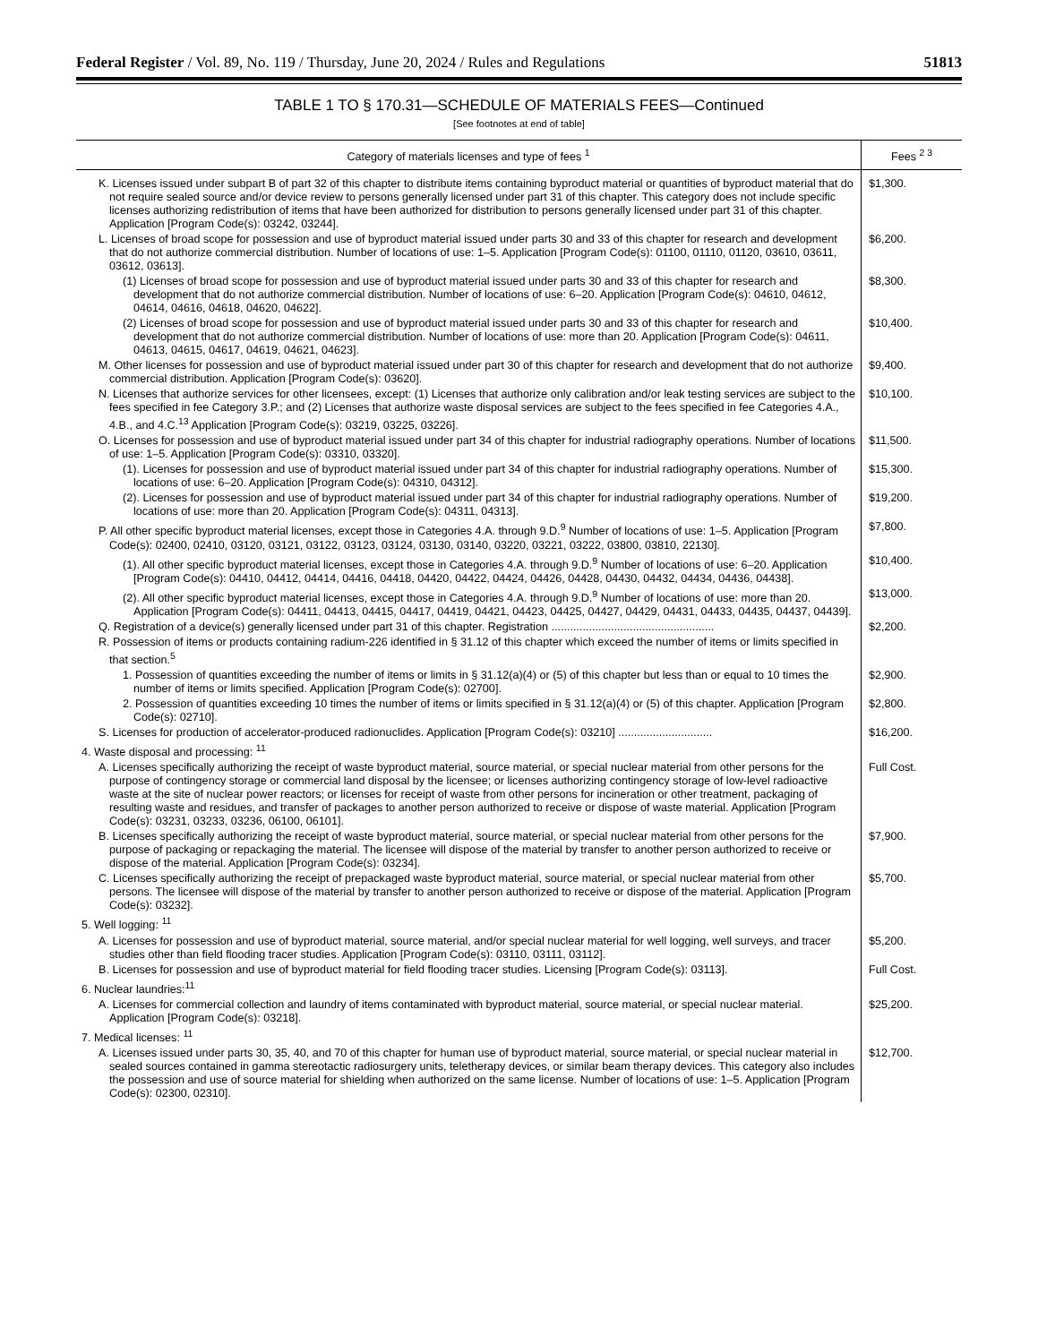Federal Register / Vol. 89, No. 119 / Thursday, June 20, 2024 / Rules and Regulations 51813
TABLE 1 TO § 170.31—SCHEDULE OF MATERIALS FEES—Continued
[See footnotes at end of table]
| Category of materials licenses and type of fees <sup>1</sup> | Fees <sup>2 3</sup> |
| --- | --- |
| K. Licenses issued under subpart B of part 32 of this chapter to distribute items containing byproduct material or quantities of byproduct material that do not require sealed source and/or device review to persons generally licensed under part 31 of this chapter. This category does not include specific licenses authorizing redistribution of items that have been authorized for distribution to persons generally licensed under part 31 of this chapter. Application [Program Code(s): 03242, 03244]. | $1,300. |
| L. Licenses of broad scope for possession and use of byproduct material issued under parts 30 and 33 of this chapter for research and development that do not authorize commercial distribution. Number of locations of use: 1–5. Application [Program Code(s): 01100, 01110, 01120, 03610, 03611, 03612, 03613]. | $6,200. |
| (1) Licenses of broad scope for possession and use of byproduct material issued under parts 30 and 33 of this chapter for research and development that do not authorize commercial distribution. Number of locations of use: 6–20. Application [Program Code(s): 04610, 04612, 04614, 04616, 04618, 04620, 04622]. | $8,300. |
| (2) Licenses of broad scope for possession and use of byproduct material issued under parts 30 and 33 of this chapter for research and development that do not authorize commercial distribution. Number of locations of use: more than 20. Application [Program Code(s): 04611, 04613, 04615, 04617, 04619, 04621, 04623]. | $10,400. |
| M. Other licenses for possession and use of byproduct material issued under part 30 of this chapter for research and development that do not authorize commercial distribution. Application [Program Code(s): 03620]. | $9,400. |
| N. Licenses that authorize services for other licensees, except: (1) Licenses that authorize only calibration and/or leak testing services are subject to the fees specified in fee Category 3.P.; and (2) Licenses that authorize waste disposal services are subject to the fees specified in fee Categories 4.A., 4.B., and 4.C.<sup>13</sup> Application [Program Code(s): 03219, 03225, 03226]. | $10,100. |
| O. Licenses for possession and use of byproduct material issued under part 34 of this chapter for industrial radiography operations. Number of locations of use: 1–5. Application [Program Code(s): 03310, 03320]. | $11,500. |
| (1). Licenses for possession and use of byproduct material issued under part 34 of this chapter for industrial radiography operations. Number of locations of use: 6–20. Application [Program Code(s): 04310, 04312]. | $15,300. |
| (2). Licenses for possession and use of byproduct material issued under part 34 of this chapter for industrial radiography operations. Number of locations of use: more than 20. Application [Program Code(s): 04311, 04313]. | $19,200. |
| P. All other specific byproduct material licenses, except those in Categories 4.A. through 9.D.<sup>9</sup> Number of locations of use: 1–5. Application [Program Code(s): 02400, 02410, 03120, 03121, 03122, 03123, 03124, 03130, 03140, 03220, 03221, 03222, 03800, 03810, 22130]. | $7,800. |
| (1). All other specific byproduct material licenses, except those in Categories 4.A. through 9.D.<sup>9</sup> Number of locations of use: 6–20. Application [Program Code(s): 04410, 04412, 04414, 04416, 04418, 04420, 04422, 04424, 04426, 04428, 04430, 04432, 04434, 04436, 04438]. | $10,400. |
| (2). All other specific byproduct material licenses, except those in Categories 4.A. through 9.D.<sup>9</sup> Number of locations of use: more than 20. Application [Program Code(s): 04411, 04413, 04415, 04417, 04419, 04421, 04423, 04425, 04427, 04429, 04431, 04433, 04435, 04437, 04439]. | $13,000. |
| Q. Registration of a device(s) generally licensed under part 31 of this chapter. Registration .................................................... | $2,200. |
| R. Possession of items or products containing radium-226 identified in § 31.12 of this chapter which exceed the number of items or limits specified in that section.<sup>5</sup> | |
| 1. Possession of quantities exceeding the number of items or limits in § 31.12(a)(4) or (5) of this chapter but less than or equal to 10 times the number of items or limits specified. Application [Program Code(s): 02700]. | $2,900. |
| 2. Possession of quantities exceeding 10 times the number of items or limits specified in § 31.12(a)(4) or (5) of this chapter. Application [Program Code(s): 02710]. | $2,800. |
| S. Licenses for production of accelerator-produced radionuclides. Application [Program Code(s): 03210] .............................. | $16,200. |
| 4. Waste disposal and processing: <sup>11</sup> | |
| A. Licenses specifically authorizing the receipt of waste byproduct material, source material, or special nuclear material from other persons for the purpose of contingency storage or commercial land disposal by the licensee; or licenses authorizing contingency storage of low-level radioactive waste at the site of nuclear power reactors; or licenses for receipt of waste from other persons for incineration or other treatment, packaging of resulting waste and residues, and transfer of packages to another person authorized to receive or dispose of waste material. Application [Program Code(s): 03231, 03233, 03236, 06100, 06101]. | Full Cost. |
| B. Licenses specifically authorizing the receipt of waste byproduct material, source material, or special nuclear material from other persons for the purpose of packaging or repackaging the material. The licensee will dispose of the material by transfer to another person authorized to receive or dispose of the material. Application [Program Code(s): 03234]. | $7,900. |
| C. Licenses specifically authorizing the receipt of prepackaged waste byproduct material, source material, or special nuclear material from other persons. The licensee will dispose of the material by transfer to another person authorized to receive or dispose of the material. Application [Program Code(s): 03232]. | $5,700. |
| 5. Well logging: <sup>11</sup> | |
| A. Licenses for possession and use of byproduct material, source material, and/or special nuclear material for well logging, well surveys, and tracer studies other than field flooding tracer studies. Application [Program Code(s): 03110, 03111, 03112]. | $5,200. |
| B. Licenses for possession and use of byproduct material for field flooding tracer studies. Licensing [Program Code(s): 03113]. | Full Cost. |
| 6. Nuclear laundries:<sup>11</sup> | |
| A. Licenses for commercial collection and laundry of items contaminated with byproduct material, source material, or special nuclear material. Application [Program Code(s): 03218]. | $25,200. |
| 7. Medical licenses: <sup>11</sup> | |
| A. Licenses issued under parts 30, 35, 40, and 70 of this chapter for human use of byproduct material, source material, or special nuclear material in sealed sources contained in gamma stereotactic radiosurgery units, teletherapy devices, or similar beam therapy devices. This category also includes the possession and use of source material for shielding when authorized on the same license. Number of locations of use: 1–5. Application [Program Code(s): 02300, 02310]. | $12,700. |